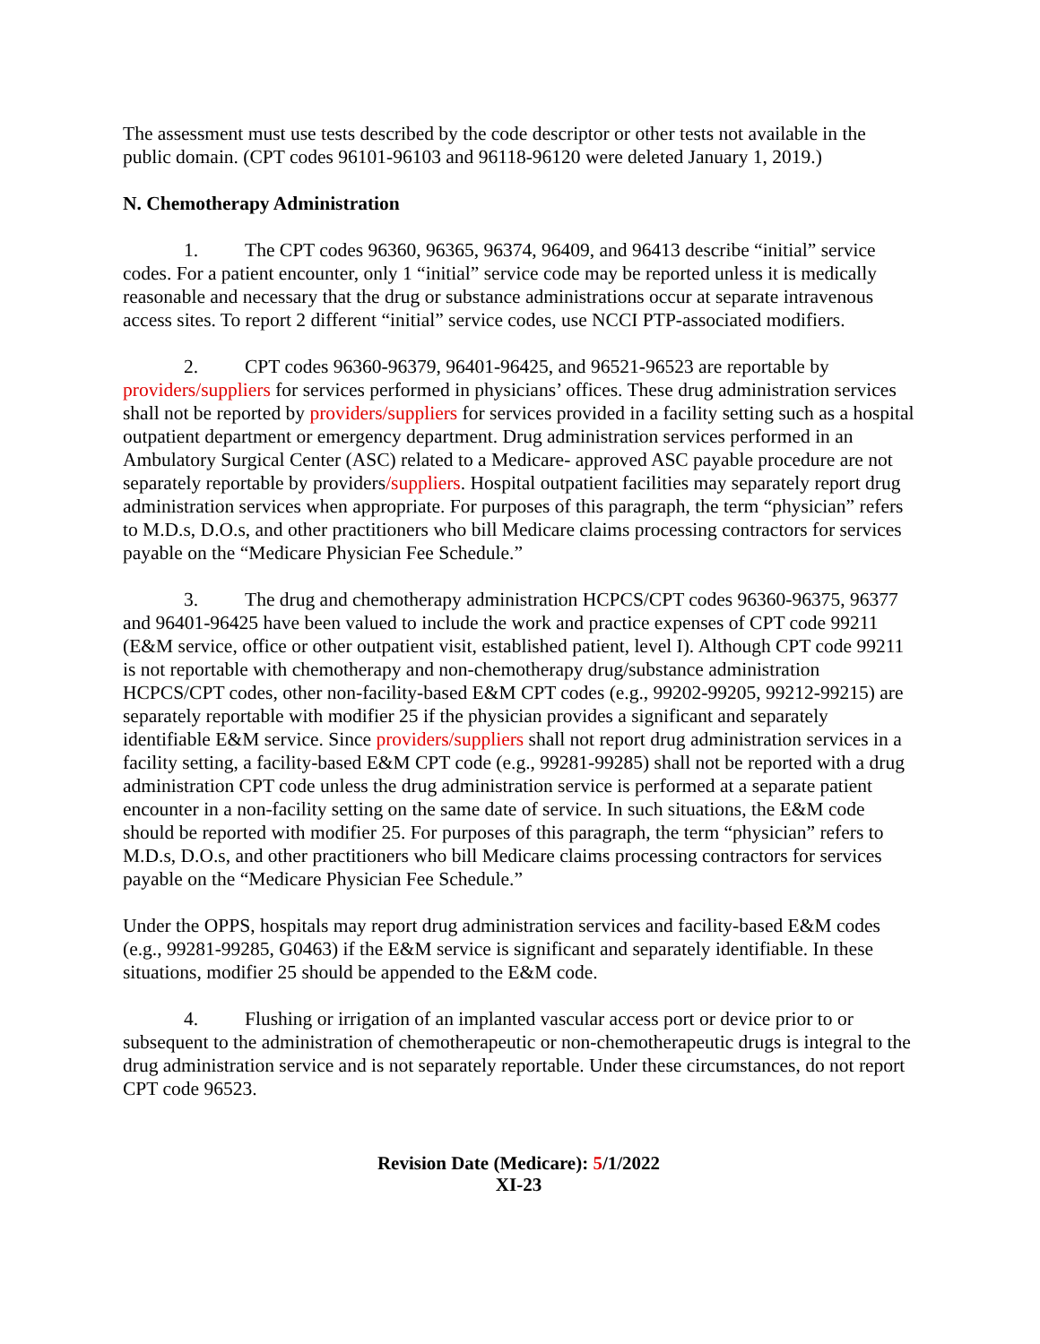The assessment must use tests described by the code descriptor or other tests not available in the public domain. (CPT codes 96101-96103 and 96118-96120 were deleted January 1, 2019.)
N. Chemotherapy Administration
1. The CPT codes 96360, 96365, 96374, 96409, and 96413 describe “initial” service codes. For a patient encounter, only 1 “initial” service code may be reported unless it is medically reasonable and necessary that the drug or substance administrations occur at separate intravenous access sites. To report 2 different “initial” service codes, use NCCI PTP-associated modifiers.
2. CPT codes 96360-96379, 96401-96425, and 96521-96523 are reportable by providers/suppliers for services performed in physicians’ offices. These drug administration services shall not be reported by providers/suppliers for services provided in a facility setting such as a hospital outpatient department or emergency department. Drug administration services performed in an Ambulatory Surgical Center (ASC) related to a Medicare- approved ASC payable procedure are not separately reportable by providers/suppliers. Hospital outpatient facilities may separately report drug administration services when appropriate. For purposes of this paragraph, the term “physician” refers to M.D.s, D.O.s, and other practitioners who bill Medicare claims processing contractors for services payable on the “Medicare Physician Fee Schedule.”
3. The drug and chemotherapy administration HCPCS/CPT codes 96360-96375, 96377 and 96401-96425 have been valued to include the work and practice expenses of CPT code 99211 (E&M service, office or other outpatient visit, established patient, level I). Although CPT code 99211 is not reportable with chemotherapy and non-chemotherapy drug/substance administration HCPCS/CPT codes, other non-facility-based E&M CPT codes (e.g., 99202-99205, 99212-99215) are separately reportable with modifier 25 if the physician provides a significant and separately identifiable E&M service. Since providers/suppliers shall not report drug administration services in a facility setting, a facility-based E&M CPT code (e.g., 99281-99285) shall not be reported with a drug administration CPT code unless the drug administration service is performed at a separate patient encounter in a non-facility setting on the same date of service. In such situations, the E&M code should be reported with modifier 25. For purposes of this paragraph, the term “physician” refers to M.D.s, D.O.s, and other practitioners who bill Medicare claims processing contractors for services payable on the “Medicare Physician Fee Schedule.”
Under the OPPS, hospitals may report drug administration services and facility-based E&M codes (e.g., 99281-99285, G0463) if the E&M service is significant and separately identifiable. In these situations, modifier 25 should be appended to the E&M code.
4. Flushing or irrigation of an implanted vascular access port or device prior to or subsequent to the administration of chemotherapeutic or non-chemotherapeutic drugs is integral to the drug administration service and is not separately reportable. Under these circumstances, do not report CPT code 96523.
Revision Date (Medicare): 5/1/2022
XI-23